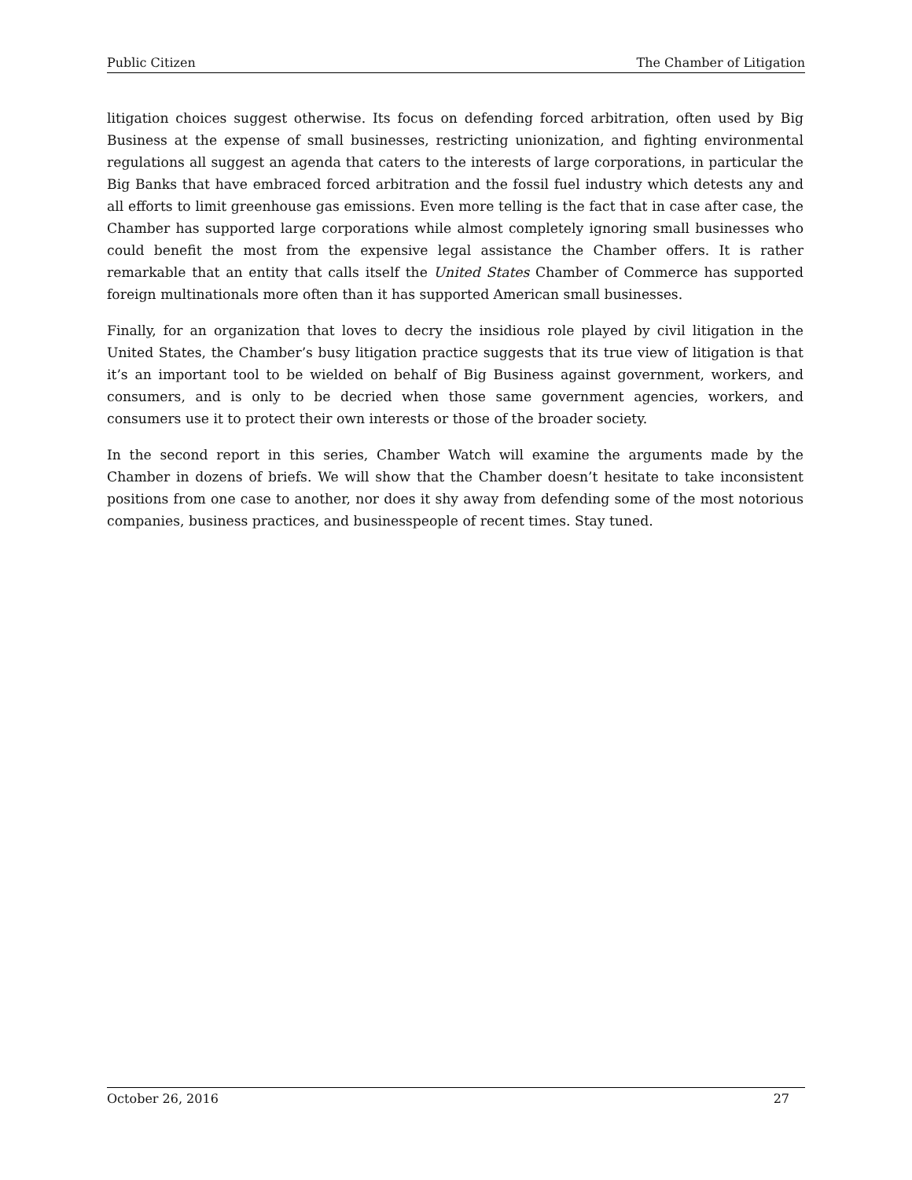Public Citizen The Chamber of Litigation
litigation choices suggest otherwise. Its focus on defending forced arbitration, often used by Big Business at the expense of small businesses, restricting unionization, and fighting environmental regulations all suggest an agenda that caters to the interests of large corporations, in particular the Big Banks that have embraced forced arbitration and the fossil fuel industry which detests any and all efforts to limit greenhouse gas emissions. Even more telling is the fact that in case after case, the Chamber has supported large corporations while almost completely ignoring small businesses who could benefit the most from the expensive legal assistance the Chamber offers. It is rather remarkable that an entity that calls itself the United States Chamber of Commerce has supported foreign multinationals more often than it has supported American small businesses.
Finally, for an organization that loves to decry the insidious role played by civil litigation in the United States, the Chamber’s busy litigation practice suggests that its true view of litigation is that it’s an important tool to be wielded on behalf of Big Business against government, workers, and consumers, and is only to be decried when those same government agencies, workers, and consumers use it to protect their own interests or those of the broader society.
In the second report in this series, Chamber Watch will examine the arguments made by the Chamber in dozens of briefs. We will show that the Chamber doesn’t hesitate to take inconsistent positions from one case to another, nor does it shy away from defending some of the most notorious companies, business practices, and businesspeople of recent times. Stay tuned.
October 26, 2016 27